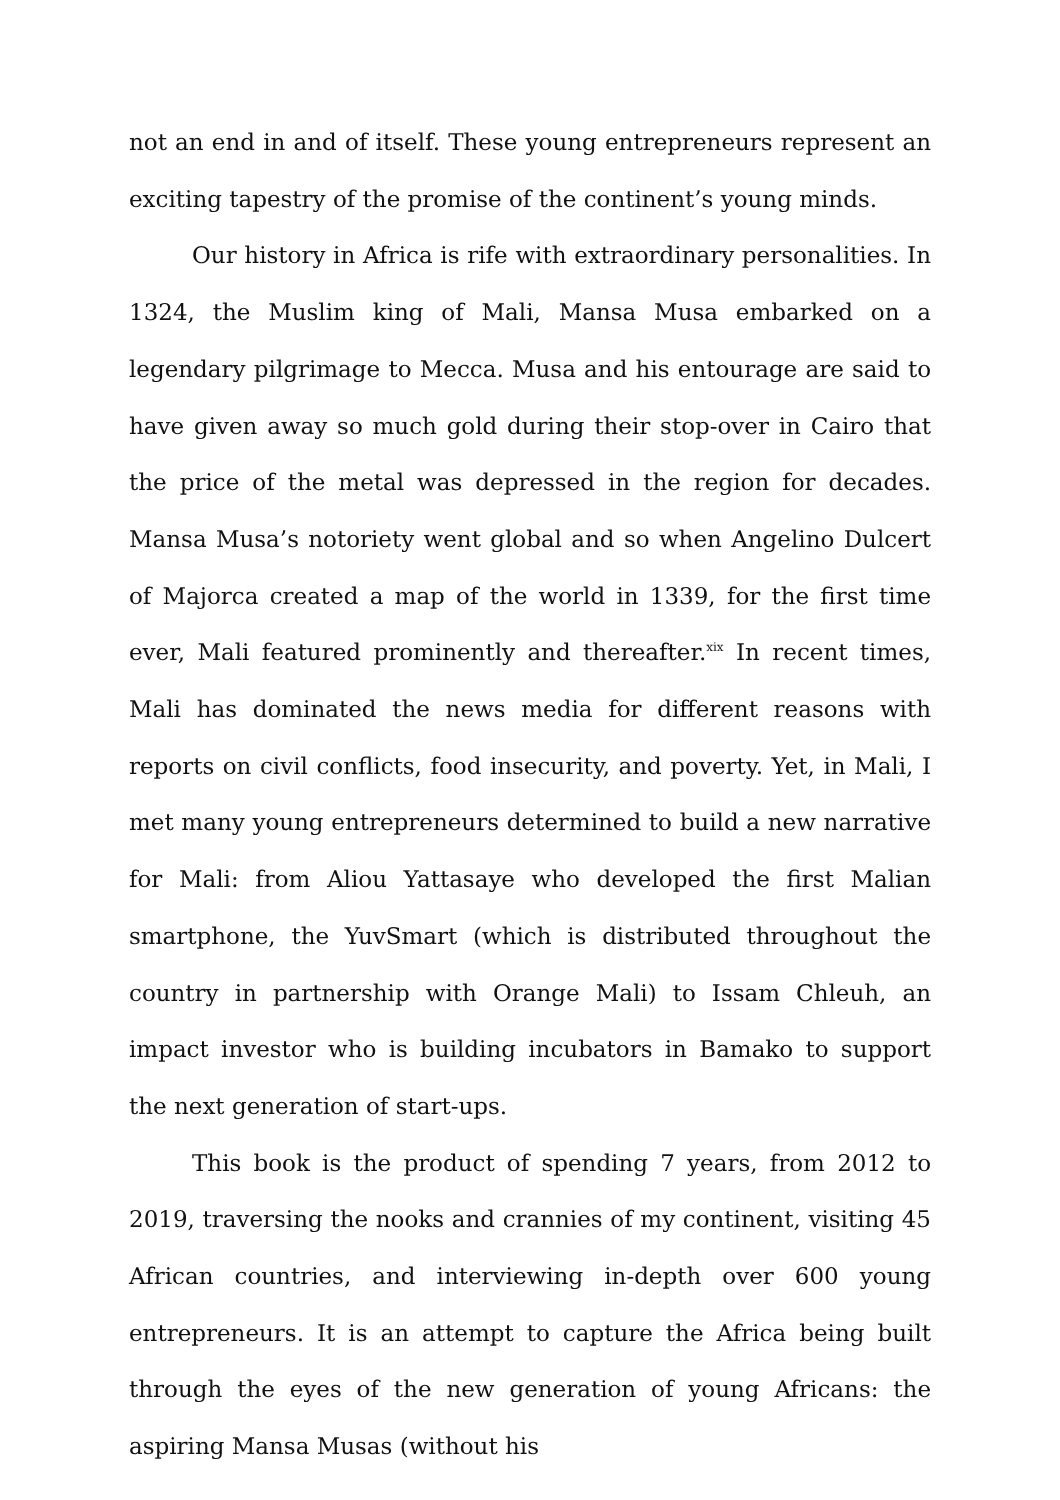not an end in and of itself. These young entrepreneurs represent an exciting tapestry of the promise of the continent’s young minds.
Our history in Africa is rife with extraordinary personalities. In 1324, the Muslim king of Mali, Mansa Musa embarked on a legendary pilgrimage to Mecca. Musa and his entourage are said to have given away so much gold during their stop-over in Cairo that the price of the metal was depressed in the region for decades. Mansa Musa’s notoriety went global and so when Angelino Dulcert of Majorca created a map of the world in 1339, for the first time ever, Mali featured prominently and thereafter.<sup>xix</sup> In recent times, Mali has dominated the news media for different reasons with reports on civil conflicts, food insecurity, and poverty. Yet, in Mali, I met many young entrepreneurs determined to build a new narrative for Mali: from Aliou Yattasaye who developed the first Malian smartphone, the YuvSmart (which is distributed throughout the country in partnership with Orange Mali) to Issam Chleuh, an impact investor who is building incubators in Bamako to support the next generation of start-ups.
This book is the product of spending 7 years, from 2012 to 2019, traversing the nooks and crannies of my continent, visiting 45 African countries, and interviewing in-depth over 600 young entrepreneurs. It is an attempt to capture the Africa being built through the eyes of the new generation of young Africans: the aspiring Mansa Musas (without his